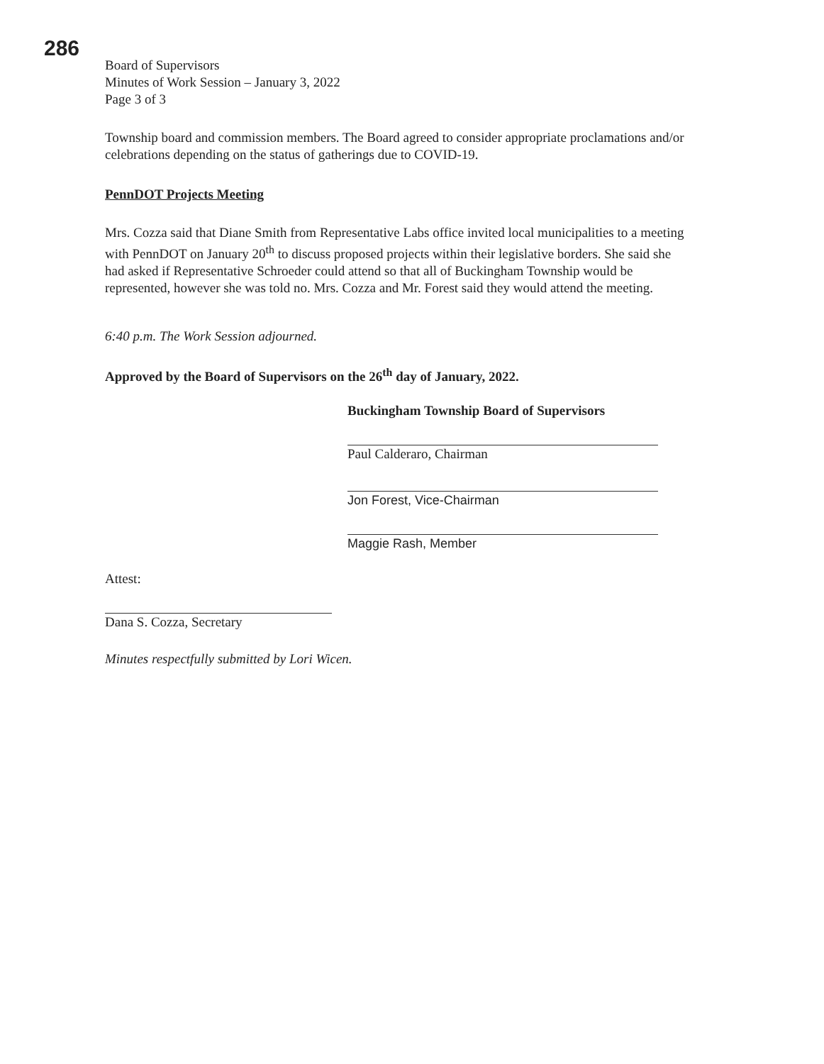286
Board of Supervisors
Minutes of Work Session – January 3, 2022
Page 3 of 3
Township board and commission members. The Board agreed to consider appropriate proclamations and/or celebrations depending on the status of gatherings due to COVID-19.
PennDOT Projects Meeting
Mrs. Cozza said that Diane Smith from Representative Labs office invited local municipalities to a meeting with PennDOT on January 20<sup>th</sup> to discuss proposed projects within their legislative borders. She said she had asked if Representative Schroeder could attend so that all of Buckingham Township would be represented, however she was told no. Mrs. Cozza and Mr. Forest said they would attend the meeting.
6:40 p.m. The Work Session adjourned.
Approved by the Board of Supervisors on the 26<sup>th</sup> day of January, 2022.
Buckingham Township Board of Supervisors
Paul Calderaro, Chairman
Jon Forest, Vice-Chairman
Maggie Rash, Member
Attest:
Dana S. Cozza, Secretary
Minutes respectfully submitted by Lori Wicen.